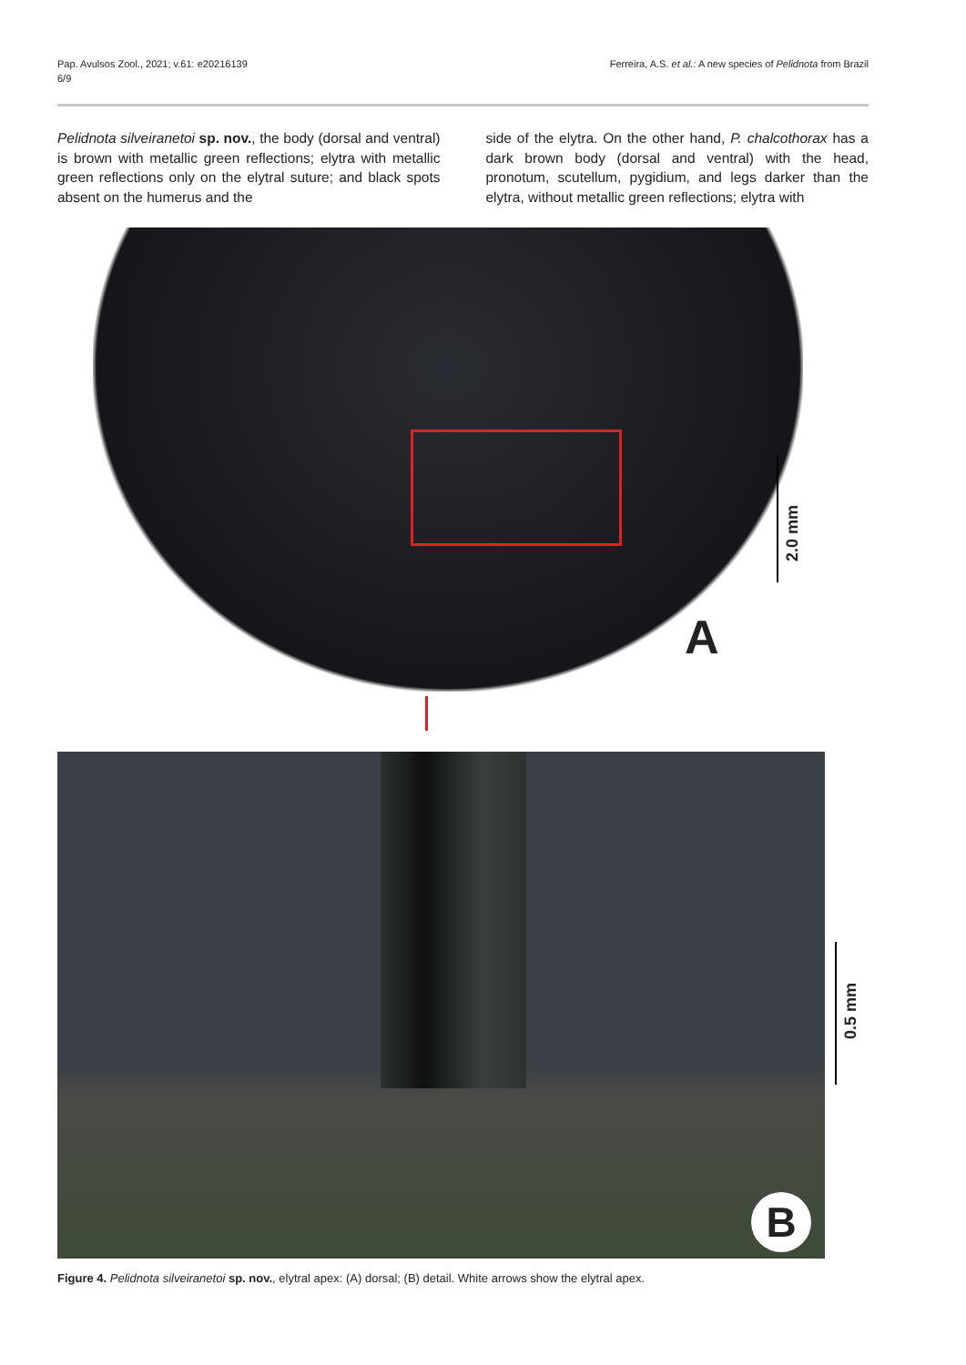Pap. Avulsos Zool., 2021; v.61: e20216139
6/9
Ferreira, A.S. et al.: A new species of Pelidnota from Brazil
Pelidnota silveiranetoi sp. nov., the body (dorsal and ventral) is brown with metallic green reflections; elytra with metallic green reflections only on the elytral suture; and black spots absent on the humerus and the
side of the elytra. On the other hand, P. chalcothorax has a dark brown body (dorsal and ventral) with the head, pronotum, scutellum, pygidium, and legs darker than the elytra, without metallic green reflections; elytra with
2.0 mm
A
B
0.5 mm
Figure 4. Pelidnota silveiranetoi sp. nov., elytral apex: (A) dorsal; (B) detail. White arrows show the elytral apex.